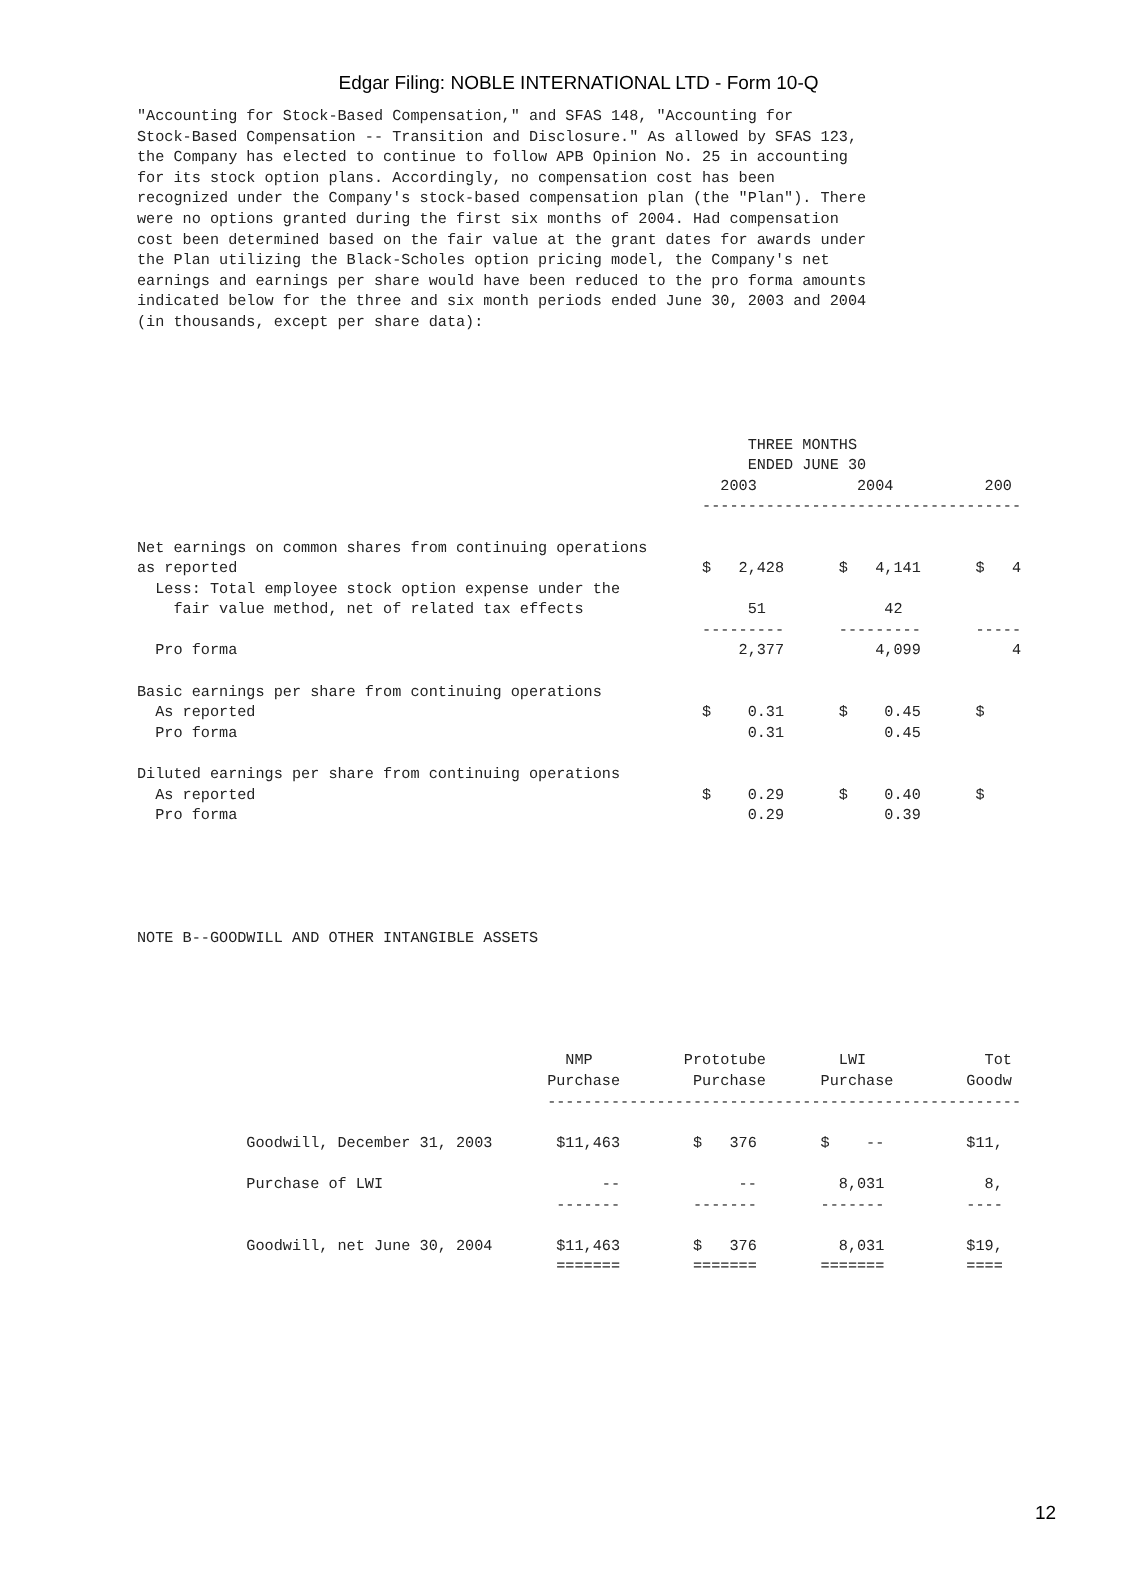Edgar Filing: NOBLE INTERNATIONAL LTD - Form 10-Q
"Accounting for Stock-Based Compensation," and SFAS 148, "Accounting for
Stock-Based Compensation -- Transition and Disclosure." As allowed by SFAS 123,
the Company has elected to continue to follow APB Opinion No. 25 in accounting
for its stock option plans. Accordingly, no compensation cost has been
recognized under the Company's stock-based compensation plan (the "Plan"). There
were no options granted during the first six months of 2004. Had compensation
cost been determined based on the fair value at the grant dates for awards under
the Plan utilizing the Black-Scholes option pricing model, the Company's net
earnings and earnings per share would have been reduced to the pro forma amounts
indicated below for the three and six month periods ended June 30, 2003 and 2004
(in thousands, except per share data):
                                                                   THREE MONTHS
                                                                   ENDED JUNE 30
                                                                2003           2004          200
                                                              -----------------------------------

Net earnings on common shares from continuing operations
as reported                                                   $   2,428      $   4,141      $   4
  Less: Total employee stock option expense under the
    fair value method, net of related tax effects                  51             42
                                                              ---------      ---------      -----
  Pro forma                                                       2,377          4,099          4

Basic earnings per share from continuing operations
  As reported                                                 $    0.31      $    0.45      $
  Pro forma                                                        0.31           0.45

Diluted earnings per share from continuing operations
  As reported                                                 $    0.29      $    0.40      $
  Pro forma                                                        0.29           0.39
NOTE B--GOODWILL AND OTHER INTANGIBLE ASSETS
                                               NMP          Prototube        LWI             Tot
                                             Purchase        Purchase      Purchase        Goodw
                                             ----------------------------------------------------

            Goodwill, December 31, 2003       $11,463        $   376       $    --         $11,

            Purchase of LWI                        --             --         8,031           8,
                                              -------        -------       -------         ----

            Goodwill, net June 30, 2004       $11,463        $   376         8,031         $19,
                                              =======        =======       =======         ====
12